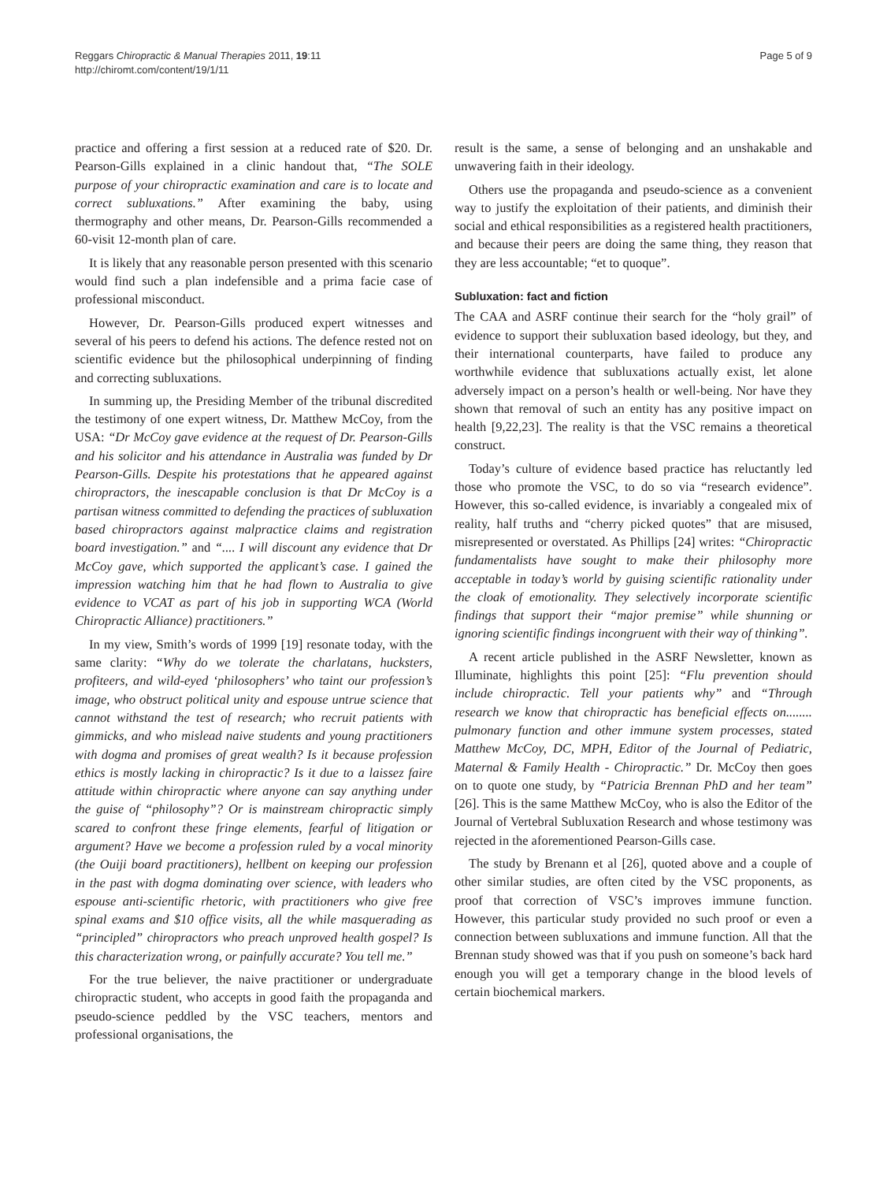Reggars Chiropractic & Manual Therapies 2011, 19:11
http://chiromt.com/content/19/1/11
Page 5 of 9
practice and offering a first session at a reduced rate of $20. Dr. Pearson-Gills explained in a clinic handout that, “The SOLE purpose of your chiropractic examination and care is to locate and correct subluxations.” After examining the baby, using thermography and other means, Dr. Pearson-Gills recommended a 60-visit 12-month plan of care.
It is likely that any reasonable person presented with this scenario would find such a plan indefensible and a prima facie case of professional misconduct.
However, Dr. Pearson-Gills produced expert witnesses and several of his peers to defend his actions. The defence rested not on scientific evidence but the philosophical underpinning of finding and correcting subluxations.
In summing up, the Presiding Member of the tribunal discredited the testimony of one expert witness, Dr. Matthew McCoy, from the USA: “Dr McCoy gave evidence at the request of Dr. Pearson-Gills and his solicitor and his attendance in Australia was funded by Dr Pearson-Gills. Despite his protestations that he appeared against chiropractors, the inescapable conclusion is that Dr McCoy is a partisan witness committed to defending the practices of subluxation based chiropractors against malpractice claims and registration board investigation.” and “.... I will discount any evidence that Dr McCoy gave, which supported the applicant’s case. I gained the impression watching him that he had flown to Australia to give evidence to VCAT as part of his job in supporting WCA (World Chiropractic Alliance) practitioners.”
In my view, Smith’s words of 1999 [19] resonate today, with the same clarity: “Why do we tolerate the charlatans, hucksters, profiteers, and wild-eyed ‘philosophers’ who taint our profession’s image, who obstruct political unity and espouse untrue science that cannot withstand the test of research; who recruit patients with gimmicks, and who mislead naive students and young practitioners with dogma and promises of great wealth? Is it because profession ethics is mostly lacking in chiropractic? Is it due to a laissez faire attitude within chiropractic where anyone can say anything under the guise of “philosophy”? Or is mainstream chiropractic simply scared to confront these fringe elements, fearful of litigation or argument? Have we become a profession ruled by a vocal minority (the Ouiji board practitioners), hellbent on keeping our profession in the past with dogma dominating over science, with leaders who espouse anti-scientific rhetoric, with practitioners who give free spinal exams and $10 office visits, all the while masquerading as “principled” chiropractors who preach unproved health gospel? Is this characterization wrong, or painfully accurate? You tell me.”
For the true believer, the naive practitioner or undergraduate chiropractic student, who accepts in good faith the propaganda and pseudo-science peddled by the VSC teachers, mentors and professional organisations, the
result is the same, a sense of belonging and an unshakable and unwavering faith in their ideology.
Others use the propaganda and pseudo-science as a convenient way to justify the exploitation of their patients, and diminish their social and ethical responsibilities as a registered health practitioners, and because their peers are doing the same thing, they reason that they are less accountable; “et to quoque”.
Subluxation: fact and fiction
The CAA and ASRF continue their search for the “holy grail” of evidence to support their subluxation based ideology, but they, and their international counterparts, have failed to produce any worthwhile evidence that subluxations actually exist, let alone adversely impact on a person’s health or well-being. Nor have they shown that removal of such an entity has any positive impact on health [9,22,23]. The reality is that the VSC remains a theoretical construct.
Today’s culture of evidence based practice has reluctantly led those who promote the VSC, to do so via “research evidence”. However, this so-called evidence, is invariably a congealed mix of reality, half truths and “cherry picked quotes” that are misused, misrepresented or overstated. As Phillips [24] writes: “Chiropractic fundamentalists have sought to make their philosophy more acceptable in today’s world by guising scientific rationality under the cloak of emotionality. They selectively incorporate scientific findings that support their “major premise” while shunning or ignoring scientific findings incongruent with their way of thinking”.
A recent article published in the ASRF Newsletter, known as Illuminate, highlights this point [25]: “Flu prevention should include chiropractic. Tell your patients why” and “Through research we know that chiropractic has beneficial effects on........ pulmonary function and other immune system processes, stated Matthew McCoy, DC, MPH, Editor of the Journal of Pediatric, Maternal & Family Health - Chiropractic.” Dr. McCoy then goes on to quote one study, by “Patricia Brennan PhD and her team” [26]. This is the same Matthew McCoy, who is also the Editor of the Journal of Vertebral Subluxation Research and whose testimony was rejected in the aforementioned Pearson-Gills case.
The study by Brenann et al [26], quoted above and a couple of other similar studies, are often cited by the VSC proponents, as proof that correction of VSC’s improves immune function. However, this particular study provided no such proof or even a connection between subluxations and immune function. All that the Brennan study showed was that if you push on someone’s back hard enough you will get a temporary change in the blood levels of certain biochemical markers.